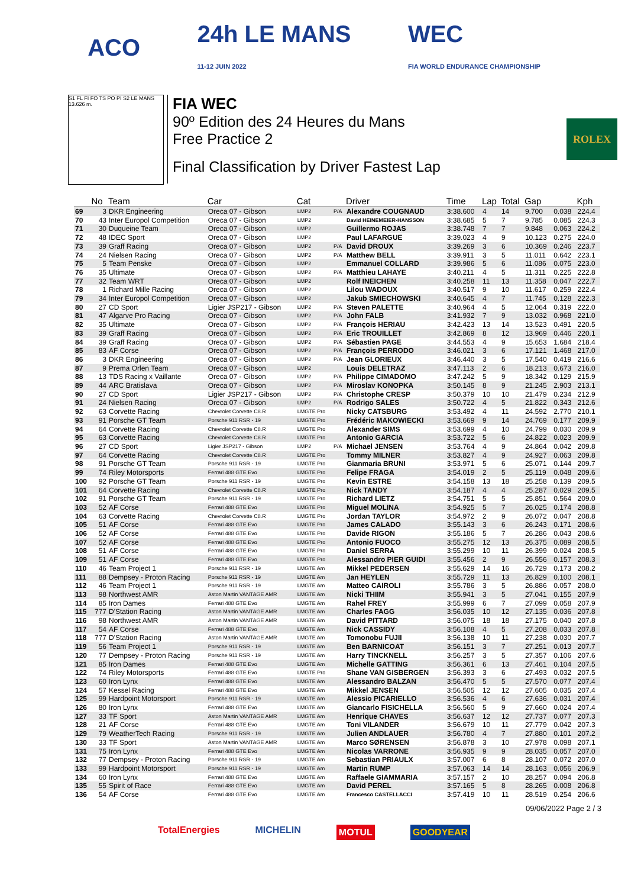ACO
24h LE MANS
11-12 JUIN 2022
WEC
FIA WORLD ENDURANCE CHAMPIONSHIP
S1 FL FI FO TS PO PI S2 LE MANS 13.626 m.
FIA WEC
90º Edition des 24 Heures du Mans
Free Practice 2
Final Classification by Driver Fastest Lap
ROLEX
| | No | Team | Car | Cat | | Driver | Time | Lap | Total | Gap | | Kph |
| --- | --- | --- | --- | --- | --- | --- | --- | --- | --- | --- | --- | --- |
| 69 | 3 | DKR Engineering | Oreca 07 - Gibson | LMP2 | P/A | Alexandre COUGNAUD | 3:38.600 | 4 | 14 | 9.700 | 0.038 | 224.4 |
| 70 | 43 | Inter Europol Competition | Oreca 07 - Gibson | LMP2 | | David HEINEMEIER-HANSSON | 3:38.685 | 5 | 7 | 9.785 | 0.085 | 224.3 |
| 71 | 30 | Duqueine Team | Oreca 07 - Gibson | LMP2 | | Guillermo ROJAS | 3:38.748 | 7 | 7 | 9.848 | 0.063 | 224.2 |
| 72 | 48 | IDEC Sport | Oreca 07 - Gibson | LMP2 | | Paul LAFARGUE | 3:39.023 | 4 | 9 | 10.123 | 0.275 | 224.0 |
| 73 | 39 | Graff Racing | Oreca 07 - Gibson | LMP2 | P/A | David DROUX | 3:39.269 | 3 | 6 | 10.369 | 0.246 | 223.7 |
| 74 | 24 | Nielsen Racing | Oreca 07 - Gibson | LMP2 | P/A | Matthew BELL | 3:39.911 | 3 | 5 | 11.011 | 0.642 | 223.1 |
| 75 | 5 | Team Penske | Oreca 07 - Gibson | LMP2 | | Emmanuel COLLARD | 3:39.986 | 5 | 6 | 11.086 | 0.075 | 223.0 |
| 76 | 35 | Ultimate | Oreca 07 - Gibson | LMP2 | P/A | Matthieu LAHAYE | 3:40.211 | 4 | 5 | 11.311 | 0.225 | 222.8 |
| 77 | 32 | Team WRT | Oreca 07 - Gibson | LMP2 | | Rolf INEICHEN | 3:40.258 | 11 | 13 | 11.358 | 0.047 | 222.7 |
| 78 | 1 | Richard Mille Racing | Oreca 07 - Gibson | LMP2 | | Lilou WADOUX | 3:40.517 | 9 | 10 | 11.617 | 0.259 | 222.4 |
| 79 | 34 | Inter Europol Competition | Oreca 07 - Gibson | LMP2 | | Jakub SMIECHOWSKI | 3:40.645 | 4 | 7 | 11.745 | 0.128 | 222.3 |
| 80 | 27 | CD Sport | Ligier JSP217 - Gibson | LMP2 | P/A | Steven PALETTE | 3:40.964 | 4 | 5 | 12.064 | 0.319 | 222.0 |
| 81 | 47 | Algarve Pro Racing | Oreca 07 - Gibson | LMP2 | P/A | John FALB | 3:41.932 | 7 | 9 | 13.032 | 0.968 | 221.0 |
| 82 | 35 | Ultimate | Oreca 07 - Gibson | LMP2 | P/A | François HERIAU | 3:42.423 | 13 | 14 | 13.523 | 0.491 | 220.5 |
| 83 | 39 | Graff Racing | Oreca 07 - Gibson | LMP2 | P/A | Eric TROUILLET | 3:42.869 | 8 | 12 | 13.969 | 0.446 | 220.1 |
| 84 | 39 | Graff Racing | Oreca 07 - Gibson | LMP2 | P/A | Sébastien PAGE | 3:44.553 | 4 | 9 | 15.653 | 1.684 | 218.4 |
| 85 | 83 | AF Corse | Oreca 07 - Gibson | LMP2 | P/A | François PERRODO | 3:46.021 | 3 | 6 | 17.121 | 1.468 | 217.0 |
| 86 | 3 | DKR Engineering | Oreca 07 - Gibson | LMP2 | P/A | Jean GLORIEUX | 3:46.440 | 3 | 5 | 17.540 | 0.419 | 216.6 |
| 87 | 9 | Prema Orlen Team | Oreca 07 - Gibson | LMP2 | | Louis DELETRAZ | 3:47.113 | 2 | 6 | 18.213 | 0.673 | 216.0 |
| 88 | 13 | TDS Racing x Vaillante | Oreca 07 - Gibson | LMP2 | P/A | Philippe CIMADOMO | 3:47.242 | 5 | 9 | 18.342 | 0.129 | 215.9 |
| 89 | 44 | ARC Bratislava | Oreca 07 - Gibson | LMP2 | P/A | Miroslav KONOPKA | 3:50.145 | 8 | 9 | 21.245 | 2.903 | 213.1 |
| 90 | 27 | CD Sport | Ligier JSP217 - Gibson | LMP2 | P/A | Christophe CRESP | 3:50.379 | 10 | 10 | 21.479 | 0.234 | 212.9 |
| 91 | 24 | Nielsen Racing | Oreca 07 - Gibson | LMP2 | P/A | Rodrigo SALES | 3:50.722 | 4 | 5 | 21.822 | 0.343 | 212.6 |
| 92 | 63 | Corvette Racing | Chevrolet Corvette C8.R | LMGTE Pro | | Nicky CATSBURG | 3:53.492 | 4 | 11 | 24.592 | 2.770 | 210.1 |
| 93 | 91 | Porsche GT Team | Porsche 911 RSR - 19 | LMGTE Pro | | Frédéric MAKOWIECKI | 3:53.669 | 9 | 14 | 24.769 | 0.177 | 209.9 |
| 94 | 64 | Corvette Racing | Chevrolet Corvette C8.R | LMGTE Pro | | Alexander SIMS | 3:53.699 | 4 | 10 | 24.799 | 0.030 | 209.9 |
| 95 | 63 | Corvette Racing | Chevrolet Corvette C8.R | LMGTE Pro | | Antonio GARCIA | 3:53.722 | 5 | 6 | 24.822 | 0.023 | 209.9 |
| 96 | 27 | CD Sport | Ligier JSP217 - Gibson | LMP2 | P/A | Michael JENSEN | 3:53.764 | 4 | 9 | 24.864 | 0.042 | 209.8 |
| 97 | 64 | Corvette Racing | Chevrolet Corvette C8.R | LMGTE Pro | | Tommy MILNER | 3:53.827 | 4 | 9 | 24.927 | 0.063 | 209.8 |
| 98 | 91 | Porsche GT Team | Porsche 911 RSR - 19 | LMGTE Pro | | Gianmaria BRUNI | 3:53.971 | 5 | 6 | 25.071 | 0.144 | 209.7 |
| 99 | 74 | Riley Motorsports | Ferrari 488 GTE Evo | LMGTE Pro | | Felipe FRAGA | 3:54.019 | 2 | 5 | 25.119 | 0.048 | 209.6 |
| 100 | 92 | Porsche GT Team | Porsche 911 RSR - 19 | LMGTE Pro | | Kevin ESTRE | 3:54.158 | 13 | 18 | 25.258 | 0.139 | 209.5 |
| 101 | 64 | Corvette Racing | Chevrolet Corvette C8.R | LMGTE Pro | | Nick TANDY | 3:54.187 | 4 | 4 | 25.287 | 0.029 | 209.5 |
| 102 | 91 | Porsche GT Team | Porsche 911 RSR - 19 | LMGTE Pro | | Richard LIETZ | 3:54.751 | 5 | 5 | 25.851 | 0.564 | 209.0 |
| 103 | 52 | AF Corse | Ferrari 488 GTE Evo | LMGTE Pro | | Miguel MOLINA | 3:54.925 | 5 | 7 | 26.025 | 0.174 | 208.8 |
| 104 | 63 | Corvette Racing | Chevrolet Corvette C8.R | LMGTE Pro | | Jordan TAYLOR | 3:54.972 | 2 | 9 | 26.072 | 0.047 | 208.8 |
| 105 | 51 | AF Corse | Ferrari 488 GTE Evo | LMGTE Pro | | James CALADO | 3:55.143 | 3 | 6 | 26.243 | 0.171 | 208.6 |
| 106 | 52 | AF Corse | Ferrari 488 GTE Evo | LMGTE Pro | | Davide RIGON | 3:55.186 | 5 | 7 | 26.286 | 0.043 | 208.6 |
| 107 | 52 | AF Corse | Ferrari 488 GTE Evo | LMGTE Pro | | Antonio FUOCO | 3:55.275 | 12 | 13 | 26.375 | 0.089 | 208.5 |
| 108 | 51 | AF Corse | Ferrari 488 GTE Evo | LMGTE Pro | | Daniel SERRA | 3:55.299 | 10 | 11 | 26.399 | 0.024 | 208.5 |
| 109 | 51 | AF Corse | Ferrari 488 GTE Evo | LMGTE Pro | | Alessandro PIER GUIDI | 3:55.456 | 2 | 9 | 26.556 | 0.157 | 208.3 |
| 110 | 46 | Team Project 1 | Porsche 911 RSR - 19 | LMGTE Am | | Mikkel PEDERSEN | 3:55.629 | 14 | 16 | 26.729 | 0.173 | 208.2 |
| 111 | 88 | Dempsey - Proton Racing | Porsche 911 RSR - 19 | LMGTE Am | | Jan HEYLEN | 3:55.729 | 11 | 13 | 26.829 | 0.100 | 208.1 |
| 112 | 46 | Team Project 1 | Porsche 911 RSR - 19 | LMGTE Am | | Matteo CAIROLI | 3:55.786 | 3 | 5 | 26.886 | 0.057 | 208.0 |
| 113 | 98 | Northwest AMR | Aston Martin VANTAGE AMR | LMGTE Am | | Nicki THIIM | 3:55.941 | 3 | 5 | 27.041 | 0.155 | 207.9 |
| 114 | 85 | Iron Dames | Ferrari 488 GTE Evo | LMGTE Am | | Rahel FREY | 3:55.999 | 6 | 7 | 27.099 | 0.058 | 207.9 |
| 115 | 777 | D'Station Racing | Aston Martin VANTAGE AMR | LMGTE Am | | Charles FAGG | 3:56.035 | 10 | 12 | 27.135 | 0.036 | 207.8 |
| 116 | 98 | Northwest AMR | Aston Martin VANTAGE AMR | LMGTE Am | | David PITTARD | 3:56.075 | 18 | 18 | 27.175 | 0.040 | 207.8 |
| 117 | 54 | AF Corse | Ferrari 488 GTE Evo | LMGTE Am | | Nick CASSIDY | 3:56.108 | 4 | 5 | 27.208 | 0.033 | 207.8 |
| 118 | 777 | D'Station Racing | Aston Martin VANTAGE AMR | LMGTE Am | | Tomonobu FUJII | 3:56.138 | 10 | 11 | 27.238 | 0.030 | 207.7 |
| 119 | 56 | Team Project 1 | Porsche 911 RSR - 19 | LMGTE Am | | Ben BARNICOAT | 3:56.151 | 3 | 7 | 27.251 | 0.013 | 207.7 |
| 120 | 77 | Dempsey - Proton Racing | Porsche 911 RSR - 19 | LMGTE Am | | Harry TINCKNELL | 3:56.257 | 3 | 5 | 27.357 | 0.106 | 207.6 |
| 121 | 85 | Iron Dames | Ferrari 488 GTE Evo | LMGTE Am | | Michelle GATTING | 3:56.361 | 6 | 13 | 27.461 | 0.104 | 207.5 |
| 122 | 74 | Riley Motorsports | Ferrari 488 GTE Evo | LMGTE Pro | | Shane VAN GISBERGEN | 3:56.393 | 3 | 6 | 27.493 | 0.032 | 207.5 |
| 123 | 60 | Iron Lynx | Ferrari 488 GTE Evo | LMGTE Am | | Alessandro BALZAN | 3:56.470 | 5 | 5 | 27.570 | 0.077 | 207.4 |
| 124 | 57 | Kessel Racing | Ferrari 488 GTE Evo | LMGTE Am | | Mikkel JENSEN | 3:56.505 | 12 | 12 | 27.605 | 0.035 | 207.4 |
| 125 | 99 | Hardpoint Motorsport | Porsche 911 RSR - 19 | LMGTE Am | | Alessio PICARIELLO | 3:56.536 | 4 | 6 | 27.636 | 0.031 | 207.4 |
| 126 | 80 | Iron Lynx | Ferrari 488 GTE Evo | LMGTE Am | | Giancarlo FISICHELLA | 3:56.560 | 5 | 9 | 27.660 | 0.024 | 207.4 |
| 127 | 33 | TF Sport | Aston Martin VANTAGE AMR | LMGTE Am | | Henrique CHAVES | 3:56.637 | 12 | 12 | 27.737 | 0.077 | 207.3 |
| 128 | 21 | AF Corse | Ferrari 488 GTE Evo | LMGTE Am | | Toni VILANDER | 3:56.679 | 10 | 11 | 27.779 | 0.042 | 207.3 |
| 129 | 79 | WeatherTech Racing | Porsche 911 RSR - 19 | LMGTE Am | | Julien ANDLAUER | 3:56.780 | 4 | 7 | 27.880 | 0.101 | 207.2 |
| 130 | 33 | TF Sport | Aston Martin VANTAGE AMR | LMGTE Am | | Marco SØRENSEN | 3:56.878 | 3 | 10 | 27.978 | 0.098 | 207.1 |
| 131 | 75 | Iron Lynx | Ferrari 488 GTE Evo | LMGTE Am | | Nicolas VARRONE | 3:56.935 | 9 | 9 | 28.035 | 0.057 | 207.0 |
| 132 | 77 | Dempsey - Proton Racing | Porsche 911 RSR - 19 | LMGTE Am | | Sebastian PRIAULX | 3:57.007 | 6 | 8 | 28.107 | 0.072 | 207.0 |
| 133 | 99 | Hardpoint Motorsport | Porsche 911 RSR - 19 | LMGTE Am | | Martin RUMP | 3:57.063 | 14 | 14 | 28.163 | 0.056 | 206.9 |
| 134 | 60 | Iron Lynx | Ferrari 488 GTE Evo | LMGTE Am | | Raffaele GIAMMARIA | 3:57.157 | 2 | 10 | 28.257 | 0.094 | 206.8 |
| 135 | 55 | Spirit of Race | Ferrari 488 GTE Evo | LMGTE Am | | David PEREL | 3:57.165 | 5 | 8 | 28.265 | 0.008 | 206.8 |
| 136 | 54 | AF Corse | Ferrari 488 GTE Evo | LMGTE Am | | Francesco CASTELLACCI | 3:57.419 | 10 | 11 | 28.519 | 0.254 | 206.6 |
09/06/2022 Page 2 / 3
TotalEnergies MICHELIN MOTUL GOODYEAR